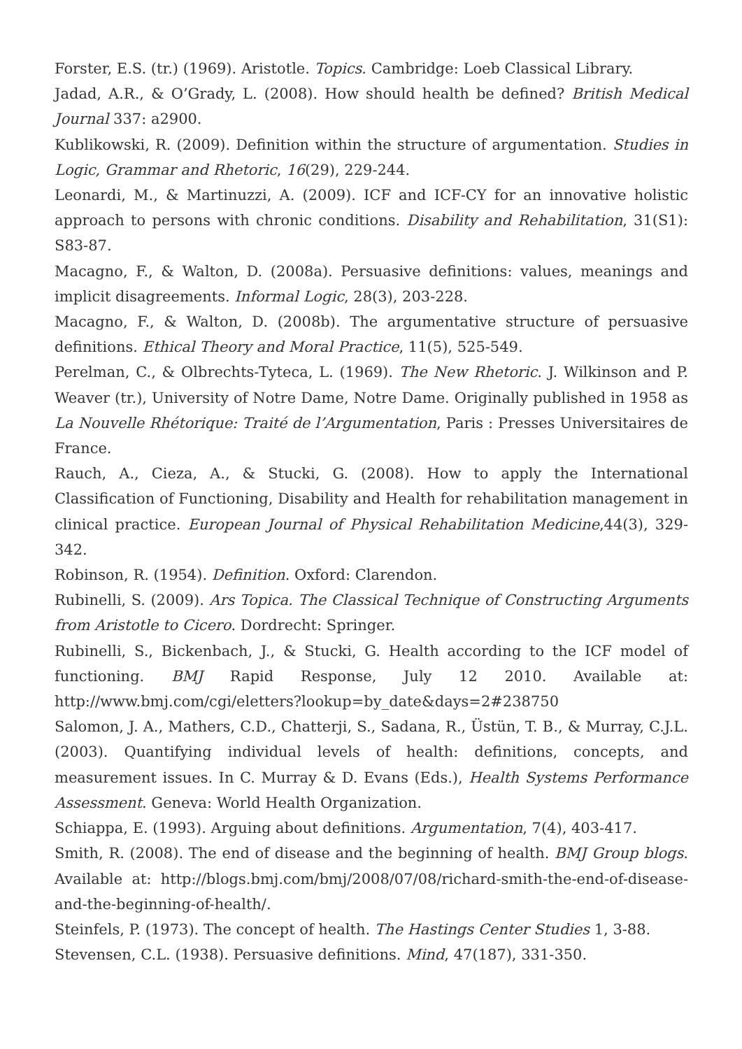Forster, E.S. (tr.) (1969). Aristotle. Topics. Cambridge: Loeb Classical Library.
Jadad, A.R., & O’Grady, L. (2008). How should health be defined? British Medical Journal 337: a2900.
Kublikowski, R. (2009). Definition within the structure of argumentation. Studies in Logic, Grammar and Rhetoric, 16(29), 229-244.
Leonardi, M., & Martinuzzi, A. (2009). ICF and ICF-CY for an innovative holistic approach to persons with chronic conditions. Disability and Rehabilitation, 31(S1): S83-87.
Macagno, F., & Walton, D. (2008a). Persuasive definitions: values, meanings and implicit disagreements. Informal Logic, 28(3), 203-228.
Macagno, F., & Walton, D. (2008b). The argumentative structure of persuasive definitions. Ethical Theory and Moral Practice, 11(5), 525-549.
Perelman, C., & Olbrechts-Tyteca, L. (1969). The New Rhetoric. J. Wilkinson and P. Weaver (tr.), University of Notre Dame, Notre Dame. Originally published in 1958 as La Nouvelle Rhétorique: Traité de l’Argumentation, Paris : Presses Universitaires de France.
Rauch, A., Cieza, A., & Stucki, G. (2008). How to apply the International Classification of Functioning, Disability and Health for rehabilitation management in clinical practice. European Journal of Physical Rehabilitation Medicine,44(3), 329-342.
Robinson, R. (1954). Definition. Oxford: Clarendon.
Rubinelli, S. (2009). Ars Topica. The Classical Technique of Constructing Arguments from Aristotle to Cicero. Dordrecht: Springer.
Rubinelli, S., Bickenbach, J., & Stucki, G. Health according to the ICF model of functioning. BMJ Rapid Response, July 12 2010. Available at: http://www.bmj.com/cgi/eletters?lookup=by_date&days=2#238750
Salomon, J. A., Mathers, C.D., Chatterji, S., Sadana, R., Üstün, T. B., & Murray, C.J.L. (2003). Quantifying individual levels of health: definitions, concepts, and measurement issues. In C. Murray & D. Evans (Eds.), Health Systems Performance Assessment. Geneva: World Health Organization.
Schiappa, E. (1993). Arguing about definitions. Argumentation, 7(4), 403-417.
Smith, R. (2008). The end of disease and the beginning of health. BMJ Group blogs. Available at: http://blogs.bmj.com/bmj/2008/07/08/richard-smith-the-end-of-disease-and-the-beginning-of-health/.
Steinfels, P. (1973). The concept of health. The Hastings Center Studies 1, 3-88.
Stevensen, C.L. (1938). Persuasive definitions. Mind, 47(187), 331-350.